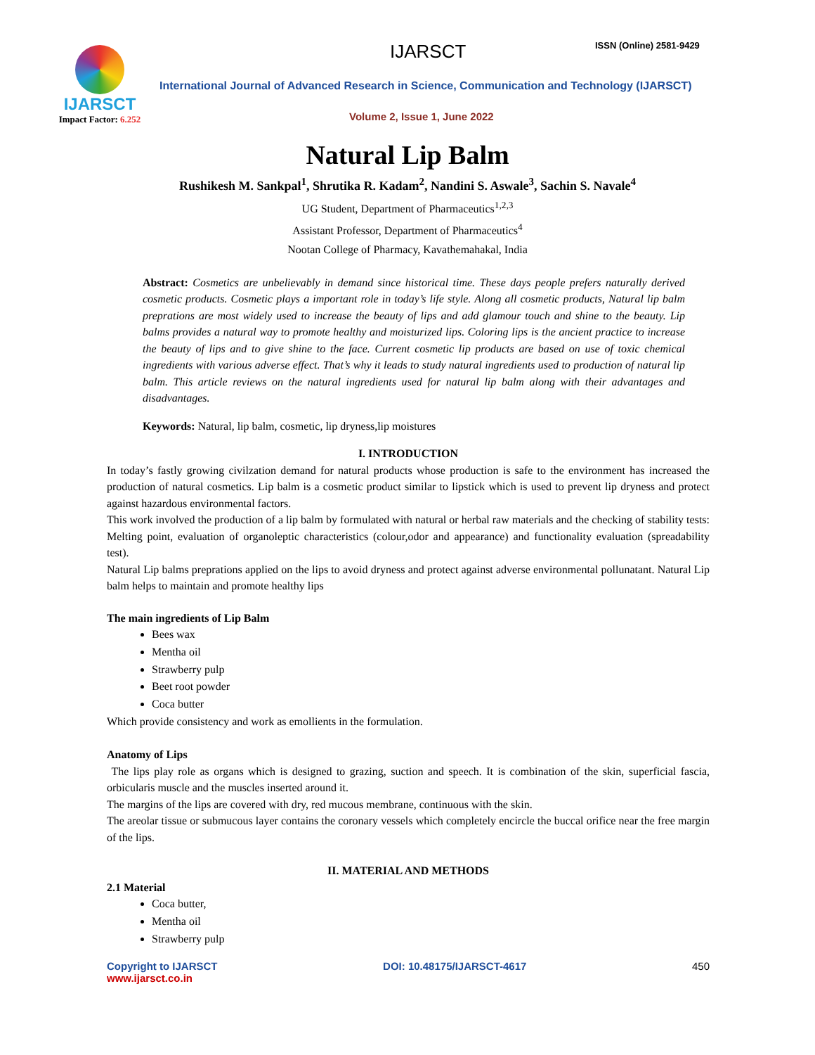IJARSCT
Impact Factor: 6.252
IJARSCT ISSN (Online) 2581-9429
International Journal of Advanced Research in Science, Communication and Technology (IJARSCT)
Volume 2, Issue 1, June 2022
Natural Lip Balm
Rushikesh M. Sankpal<sup>1</sup>, Shrutika R. Kadam<sup>2</sup>, Nandini S. Aswale<sup>3</sup>, Sachin S. Navale<sup>4</sup>
UG Student, Department of Pharmaceutics<sup>1,2,3</sup>
Assistant Professor, Department of Pharmaceutics<sup>4</sup>
Nootan College of Pharmacy, Kavathemahakal, India
Abstract: Cosmetics are unbelievably in demand since historical time. These days people prefers naturally derived cosmetic products. Cosmetic plays a important role in today’s life style. Along all cosmetic products, Natural lip balm preprations are most widely used to increase the beauty of lips and add glamour touch and shine to the beauty. Lip balms provides a natural way to promote healthy and moisturized lips. Coloring lips is the ancient practice to increase the beauty of lips and to give shine to the face. Current cosmetic lip products are based on use of toxic chemical ingredients with various adverse effect. That’s why it leads to study natural ingredients used to production of natural lip balm. This article reviews on the natural ingredients used for natural lip balm along with their advantages and disadvantages.
Keywords: Natural, lip balm, cosmetic, lip dryness,lip moistures
I. INTRODUCTION
In today’s fastly growing civilzation demand for natural products whose production is safe to the environment has increased the production of natural cosmetics. Lip balm is a cosmetic product similar to lipstick which is used to prevent lip dryness and protect against hazardous environmental factors.
This work involved the production of a lip balm by formulated with natural or herbal raw materials and the checking of stability tests: Melting point, evaluation of organoleptic characteristics (colour,odor and appearance) and functionality evaluation (spreadability test).
Natural Lip balms preprations applied on the lips to avoid dryness and protect against adverse environmental pollunatant. Natural Lip balm helps to maintain and promote healthy lips
The main ingredients of Lip Balm
Bees wax
Mentha oil
Strawberry pulp
Beet root powder
Coca butter
Which provide consistency and work as emollients in the formulation.
Anatomy of Lips
The lips play role as organs which is designed to grazing, suction and speech. It is combination of the skin, superficial fascia, orbicularis muscle and the muscles inserted around it.
The margins of the lips are covered with dry, red mucous membrane, continuous with the skin.
The areolar tissue or submucous layer contains the coronary vessels which completely encircle the buccal orifice near the free margin of the lips.
II. MATERIAL AND METHODS
2.1 Material
Coca butter,
Mentha oil
Strawberry pulp
Copyright to IJARSCT
www.ijarsct.co.in
DOI: 10.48175/IJARSCT-4617 450